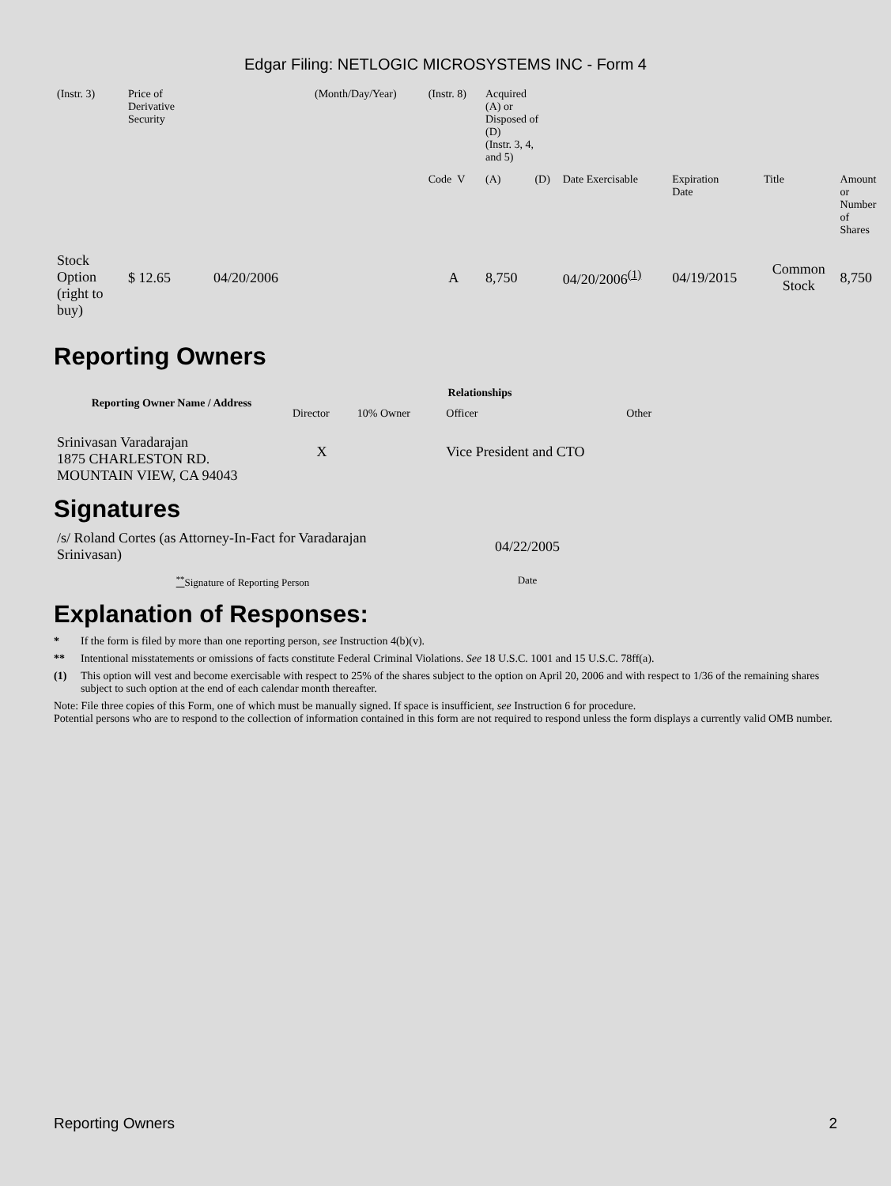Edgar Filing: NETLOGIC MICROSYSTEMS INC - Form 4
| (Instr. 3) | Price of Derivative Security | | (Month/Day/Year) | (Instr. 8) | Acquired (A) or Disposed of (D) (Instr. 3, 4, and 5) | | | | | |
| | | | | Code V | (A) | (D) | Date Exercisable | Expiration Date | Title | Amount or Number of Shares |
| Stock Option (right to buy) | $ 12.65 | 04/20/2006 | | A | 8,750 | | 04/20/2006<sup>(1)</sup> | 04/19/2015 | Common Stock | 8,750 |
Reporting Owners
| Reporting Owner Name / Address | Relationships | | | |
| --- | --- | --- | --- | --- |
| | Director | 10% Owner | Officer | Other |
| Srinivasan Varadarajan 1875 CHARLESTON RD. MOUNTAIN VIEW, CA 94043 | X | | Vice President and CTO | |
Signatures
| /s/ Roland Cortes (as Attorney-In-Fact for Varadarajan Srinivasan) | 04/22/2005 |
| <sup>**</sup> Signature of Reporting Person | Date |
Explanation of Responses:
* If the form is filed by more than one reporting person, see Instruction 4(b)(v).
** Intentional misstatements or omissions of facts constitute Federal Criminal Violations. See 18 U.S.C. 1001 and 15 U.S.C. 78ff(a).
(1) This option will vest and become exercisable with respect to 25% of the shares subject to the option on April 20, 2006 and with respect to 1/36 of the remaining shares subject to such option at the end of each calendar month thereafter.
Note: File three copies of this Form, one of which must be manually signed. If space is insufficient, see Instruction 6 for procedure.
Potential persons who are to respond to the collection of information contained in this form are not required to respond unless the form displays a currently valid OMB number.
Reporting Owners 2